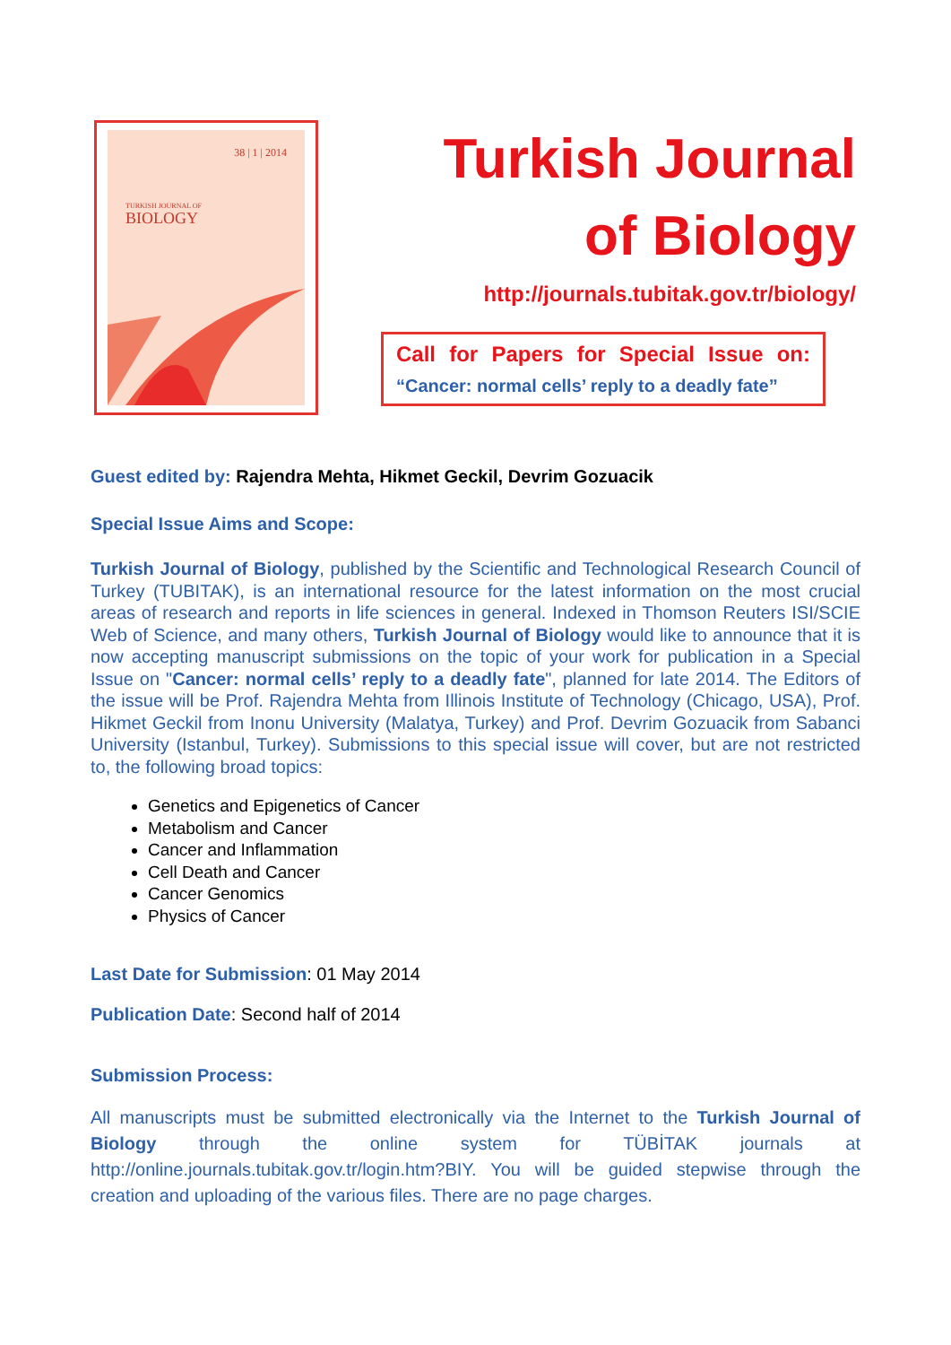38 | 1 | 2014
TURKISH JOURNAL OF
BIOLOGY
Turkish Journal of Biology
http://journals.tubitak.gov.tr/biology/
Call for Papers for Special Issue on:
“Cancer: normal cells’ reply to a deadly fate”
Guest edited by: Rajendra Mehta, Hikmet Geckil, Devrim Gozuacik
Special Issue Aims and Scope:
Turkish Journal of Biology, published by the Scientific and Technological Research Council of Turkey (TUBITAK), is an international resource for the latest information on the most crucial areas of research and reports in life sciences in general. Indexed in Thomson Reuters ISI/SCIE Web of Science, and many others, Turkish Journal of Biology would like to announce that it is now accepting manuscript submissions on the topic of your work for publication in a Special Issue on "Cancer: normal cells’ reply to a deadly fate", planned for late 2014. The Editors of the issue will be Prof. Rajendra Mehta from Illinois Institute of Technology (Chicago, USA), Prof. Hikmet Geckil from Inonu University (Malatya, Turkey) and Prof. Devrim Gozuacik from Sabanci University (Istanbul, Turkey). Submissions to this special issue will cover, but are not restricted to, the following broad topics:
Genetics and Epigenetics of Cancer
Metabolism and Cancer
Cancer and Inflammation
Cell Death and Cancer
Cancer Genomics
Physics of Cancer
Last Date for Submission: 01 May 2014
Publication Date: Second half of 2014
Submission Process:
All manuscripts must be submitted electronically via the Internet to the Turkish Journal of Biology through the online system for TÜBİTAK journals at http://online.journals.tubitak.gov.tr/login.htm?BIY. You will be guided stepwise through the creation and uploading of the various files. There are no page charges.